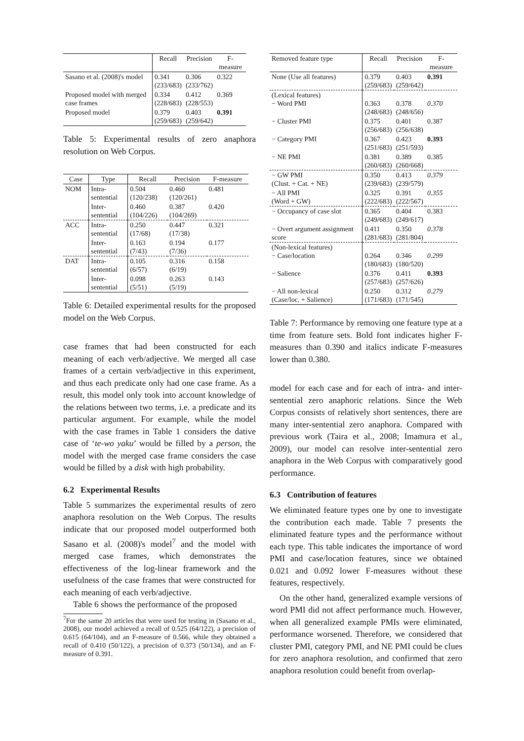| | Recall | Precision | F-measure |
| --- | --- | --- | --- |
| Sasano et al. (2008)'s model | 0.341 (233/683) | 0.306 (233/762) | 0.322 |
| Proposed model with merged case frames | 0.334 (228/683) | 0.412 (228/553) | 0.369 |
| Proposed model | 0.379 (259/683) | 0.403 (259/642) | 0.391 |
Table 5: Experimental results of zero anaphora resolution on Web Corpus.
| Case | Type | Recall | Precision | F-measure |
| --- | --- | --- | --- | --- |
| NOM | Intra- sentential | 0.504 (120/238) | 0.460 (120/261) | 0.481 |
| | Inter- sentential | 0.460 (104/226) | 0.387 (104/269) | 0.420 |
| ACC | Intra- sentential | 0.250 (17/68) | 0.447 (17/38) | 0.321 |
| | Inter- sentential | 0.163 (7/43) | 0.194 (7/36) | 0.177 |
| DAT | Intra- sentential | 0.105 (6/57) | 0.316 (6/19) | 0.158 |
| | Inter- sentential | 0.098 (5/51) | 0.263 (5/19) | 0.143 |
Table 6: Detailed experimental results for the proposed model on the Web Corpus.
case frames that had been constructed for each meaning of each verb/adjective. We merged all case frames of a certain verb/adjective in this experiment, and thus each predicate only had one case frame. As a result, this model only took into account knowledge of the relations between two terms, i.e. a predicate and its particular argument. For example, while the model with the case frames in Table 1 considers the dative case of ‘te-wo yaku’ would be filled by a person, the model with the merged case frame considers the case would be filled by a disk with high probability.
6.2 Experimental Results
Table 5 summarizes the experimental results of zero anaphora resolution on the Web Corpus. The results indicate that our proposed model outperformed both Sasano et al. (2008)'s model<sup>7</sup> and the model with merged case frames, which demonstrates the effectiveness of the log-linear framework and the usefulness of the case frames that were constructed for each meaning of each verb/adjective.
Table 6 shows the performance of the proposed
<sup>7</sup> For the same 20 articles that were used for testing in (Sasano et al., 2008), our model achieved a recall of 0.525 (64/122), a precision of 0.615 (64/104), and an F-measure of 0.566, while they obtained a recall of 0.410 (50/122), a precision of 0.373 (50/134), and an F-measure of 0.391.
| Removed feature type | Recall | Precision | F-measure |
| --- | --- | --- | --- |
| None (Use all features) | 0.379 (259/683) | 0.403 (259/642) | 0.391 |
| (Lexical features) − Word PMI | 0.363 (248/683) | 0.378 (248/656) | 0.370 |
| − Cluster PMI | 0.375 (256/683) | 0.401 (256/638) | 0.387 |
| − Category PMI | 0.367 (251/683) | 0.423 (251/593) | 0.393 |
| − NE PMI | 0.381 (260/683) | 0.389 (260/668) | 0.385 |
| − GW PMI (Clust. + Cat. + NE) | 0.350 (239/683) | 0.413 (239/579) | 0.379 |
| − All PMI (Word + GW) | 0.325 (222/683) | 0.391 (222/567) | 0.355 |
| − Occupancy of case slot | 0.365 (249/683) | 0.404 (249/617) | 0.383 |
| − Overt argument assignment score | 0.411 (281/683) | 0.350 (281/804) | 0.378 |
| (Non-lexical features) − Case/location | 0.264 (180/683) | 0.346 (180/520) | 0.299 |
| − Salience | 0.376 (257/683) | 0.411 (257/626) | 0.393 |
| − All non-lexical (Case/loc. + Salience) | 0.250 (171/683) | 0.312 (171/545) | 0.279 |
Table 7: Performance by removing one feature type at a time from feature sets. Bold font indicates higher F-measures than 0.390 and italics indicate F-measures lower than 0.380.
model for each case and for each of intra- and inter-sentential zero anaphoric relations. Since the Web Corpus consists of relatively short sentences, there are many inter-sentential zero anaphora. Compared with previous work (Taira et al., 2008; Imamura et al., 2009), our model can resolve inter-sentential zero anaphora in the Web Corpus with comparatively good performance.
6.3 Contribution of features
We eliminated feature types one by one to investigate the contribution each made. Table 7 presents the eliminated feature types and the performance without each type. This table indicates the importance of word PMI and case/location features, since we obtained 0.021 and 0.092 lower F-measures without these features, respectively.
On the other hand, generalized example versions of word PMI did not affect performance much. However, when all generalized example PMIs were eliminated, performance worsened. Therefore, we considered that cluster PMI, category PMI, and NE PMI could be clues for zero anaphora resolution, and confirmed that zero anaphora resolution could benefit from overlap-